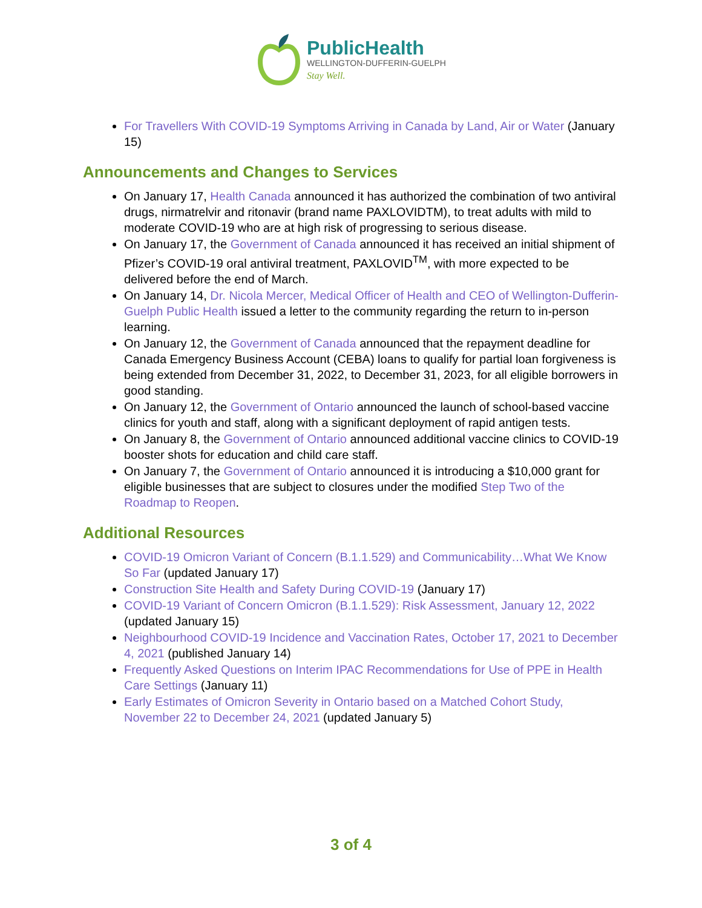PublicHealth
WELLINGTON-DUFFERIN-GUELPH
Stay Well.
For Travellers With COVID-19 Symptoms Arriving in Canada by Land, Air or Water (January 15)
Announcements and Changes to Services
On January 17, Health Canada announced it has authorized the combination of two antiviral drugs, nirmatrelvir and ritonavir (brand name PAXLOVIDTM), to treat adults with mild to moderate COVID-19 who are at high risk of progressing to serious disease.
On January 17, the Government of Canada announced it has received an initial shipment of Pfizer’s COVID-19 oral antiviral treatment, PAXLOVID<sup>TM</sup>, with more expected to be delivered before the end of March.
On January 14, Dr. Nicola Mercer, Medical Officer of Health and CEO of Wellington-Dufferin-Guelph Public Health issued a letter to the community regarding the return to in-person learning.
On January 12, the Government of Canada announced that the repayment deadline for Canada Emergency Business Account (CEBA) loans to qualify for partial loan forgiveness is being extended from December 31, 2022, to December 31, 2023, for all eligible borrowers in good standing.
On January 12, the Government of Ontario announced the launch of school-based vaccine clinics for youth and staff, along with a significant deployment of rapid antigen tests.
On January 8, the Government of Ontario announced additional vaccine clinics to COVID-19 booster shots for education and child care staff.
On January 7, the Government of Ontario announced it is introducing a $10,000 grant for eligible businesses that are subject to closures under the modified Step Two of the Roadmap to Reopen.
Additional Resources
COVID-19 Omicron Variant of Concern (B.1.1.529) and Communicability…What We Know So Far (updated January 17)
Construction Site Health and Safety During COVID-19 (January 17)
COVID-19 Variant of Concern Omicron (B.1.1.529): Risk Assessment, January 12, 2022 (updated January 15)
Neighbourhood COVID-19 Incidence and Vaccination Rates, October 17, 2021 to December 4, 2021 (published January 14)
Frequently Asked Questions on Interim IPAC Recommendations for Use of PPE in Health Care Settings (January 11)
Early Estimates of Omicron Severity in Ontario based on a Matched Cohort Study, November 22 to December 24, 2021 (updated January 5)
3 of 4